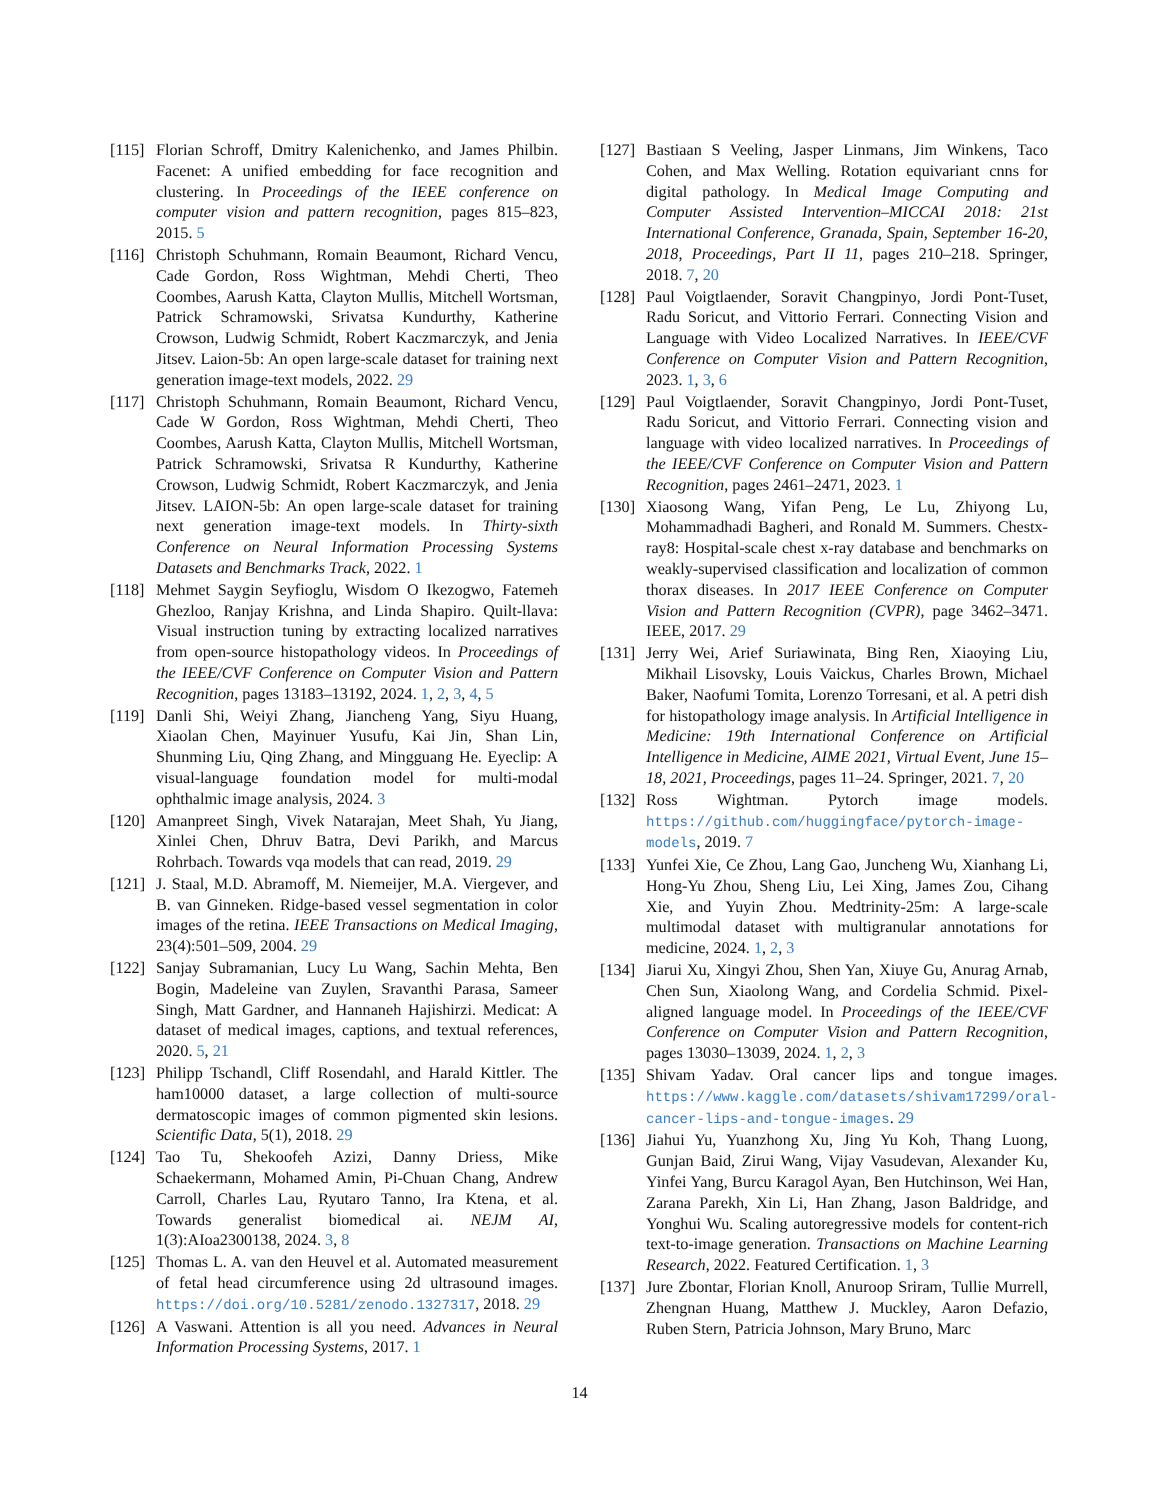[115]
Florian Schroff, Dmitry Kalenichenko, and James Philbin. Facenet: A unified embedding for face recognition and clustering. In Proceedings of the IEEE conference on computer vision and pattern recognition, pages 815–823, 2015. 5
[116]
Christoph Schuhmann, Romain Beaumont, Richard Vencu, Cade Gordon, Ross Wightman, Mehdi Cherti, Theo Coombes, Aarush Katta, Clayton Mullis, Mitchell Wortsman, Patrick Schramowski, Srivatsa Kundurthy, Katherine Crowson, Ludwig Schmidt, Robert Kaczmarczyk, and Jenia Jitsev. Laion-5b: An open large-scale dataset for training next generation image-text models, 2022. 29
[117]
Christoph Schuhmann, Romain Beaumont, Richard Vencu, Cade W Gordon, Ross Wightman, Mehdi Cherti, Theo Coombes, Aarush Katta, Clayton Mullis, Mitchell Wortsman, Patrick Schramowski, Srivatsa R Kundurthy, Katherine Crowson, Ludwig Schmidt, Robert Kaczmarczyk, and Jenia Jitsev. LAION-5b: An open large-scale dataset for training next generation image-text models. In Thirty-sixth Conference on Neural Information Processing Systems Datasets and Benchmarks Track, 2022. 1
[118]
Mehmet Saygin Seyfioglu, Wisdom O Ikezogwo, Fatemeh Ghezloo, Ranjay Krishna, and Linda Shapiro. Quilt-llava: Visual instruction tuning by extracting localized narratives from open-source histopathology videos. In Proceedings of the IEEE/CVF Conference on Computer Vision and Pattern Recognition, pages 13183–13192, 2024. 1, 2, 3, 4, 5
[119]
Danli Shi, Weiyi Zhang, Jiancheng Yang, Siyu Huang, Xiaolan Chen, Mayinuer Yusufu, Kai Jin, Shan Lin, Shunming Liu, Qing Zhang, and Mingguang He. Eyeclip: A visual-language foundation model for multi-modal ophthalmic image analysis, 2024. 3
[120]
Amanpreet Singh, Vivek Natarajan, Meet Shah, Yu Jiang, Xinlei Chen, Dhruv Batra, Devi Parikh, and Marcus Rohrbach. Towards vqa models that can read, 2019. 29
[121]
J. Staal, M.D. Abramoff, M. Niemeijer, M.A. Viergever, and B. van Ginneken. Ridge-based vessel segmentation in color images of the retina. IEEE Transactions on Medical Imaging, 23(4):501–509, 2004. 29
[122]
Sanjay Subramanian, Lucy Lu Wang, Sachin Mehta, Ben Bogin, Madeleine van Zuylen, Sravanthi Parasa, Sameer Singh, Matt Gardner, and Hannaneh Hajishirzi. Medicat: A dataset of medical images, captions, and textual references, 2020. 5, 21
[123]
Philipp Tschandl, Cliff Rosendahl, and Harald Kittler. The ham10000 dataset, a large collection of multi-source dermatoscopic images of common pigmented skin lesions. Scientific Data, 5(1), 2018. 29
[124]
Tao Tu, Shekoofeh Azizi, Danny Driess, Mike Schaekermann, Mohamed Amin, Pi-Chuan Chang, Andrew Carroll, Charles Lau, Ryutaro Tanno, Ira Ktena, et al. Towards generalist biomedical ai. NEJM AI, 1(3):AIoa2300138, 2024. 3, 8
[125]
Thomas L. A. van den Heuvel et al. Automated measurement of fetal head circumference using 2d ultrasound images. https://doi.org/10.5281/zenodo.1327317, 2018. 29
[126]
A Vaswani. Attention is all you need. Advances in Neural Information Processing Systems, 2017. 1
[127]
Bastiaan S Veeling, Jasper Linmans, Jim Winkens, Taco Cohen, and Max Welling. Rotation equivariant cnns for digital pathology. In Medical Image Computing and Computer Assisted Intervention–MICCAI 2018: 21st International Conference, Granada, Spain, September 16-20, 2018, Proceedings, Part II 11, pages 210–218. Springer, 2018. 7, 20
[128]
Paul Voigtlaender, Soravit Changpinyo, Jordi Pont-Tuset, Radu Soricut, and Vittorio Ferrari. Connecting Vision and Language with Video Localized Narratives. In IEEE/CVF Conference on Computer Vision and Pattern Recognition, 2023. 1, 3, 6
[129]
Paul Voigtlaender, Soravit Changpinyo, Jordi Pont-Tuset, Radu Soricut, and Vittorio Ferrari. Connecting vision and language with video localized narratives. In Proceedings of the IEEE/CVF Conference on Computer Vision and Pattern Recognition, pages 2461–2471, 2023. 1
[130]
Xiaosong Wang, Yifan Peng, Le Lu, Zhiyong Lu, Mohammadhadi Bagheri, and Ronald M. Summers. Chestx-ray8: Hospital-scale chest x-ray database and benchmarks on weakly-supervised classification and localization of common thorax diseases. In 2017 IEEE Conference on Computer Vision and Pattern Recognition (CVPR), page 3462–3471. IEEE, 2017. 29
[131]
Jerry Wei, Arief Suriawinata, Bing Ren, Xiaoying Liu, Mikhail Lisovsky, Louis Vaickus, Charles Brown, Michael Baker, Naofumi Tomita, Lorenzo Torresani, et al. A petri dish for histopathology image analysis. In Artificial Intelligence in Medicine: 19th International Conference on Artificial Intelligence in Medicine, AIME 2021, Virtual Event, June 15–18, 2021, Proceedings, pages 11–24. Springer, 2021. 7, 20
[132]
Ross Wightman. Pytorch image models. https://github.com/huggingface/pytorch-image-models, 2019. 7
[133]
Yunfei Xie, Ce Zhou, Lang Gao, Juncheng Wu, Xianhang Li, Hong-Yu Zhou, Sheng Liu, Lei Xing, James Zou, Cihang Xie, and Yuyin Zhou. Medtrinity-25m: A large-scale multimodal dataset with multigranular annotations for medicine, 2024. 1, 2, 3
[134]
Jiarui Xu, Xingyi Zhou, Shen Yan, Xiuye Gu, Anurag Arnab, Chen Sun, Xiaolong Wang, and Cordelia Schmid. Pixel-aligned language model. In Proceedings of the IEEE/CVF Conference on Computer Vision and Pattern Recognition, pages 13030–13039, 2024. 1, 2, 3
[135]
Shivam Yadav. Oral cancer lips and tongue images. https://www.kaggle.com/datasets/shivam17299/oral-cancer-lips-and-tongue-images. 29
[136]
Jiahui Yu, Yuanzhong Xu, Jing Yu Koh, Thang Luong, Gunjan Baid, Zirui Wang, Vijay Vasudevan, Alexander Ku, Yinfei Yang, Burcu Karagol Ayan, Ben Hutchinson, Wei Han, Zarana Parekh, Xin Li, Han Zhang, Jason Baldridge, and Yonghui Wu. Scaling autoregressive models for content-rich text-to-image generation. Transactions on Machine Learning Research, 2022. Featured Certification. 1, 3
[137]
Jure Zbontar, Florian Knoll, Anuroop Sriram, Tullie Murrell, Zhengnan Huang, Matthew J. Muckley, Aaron Defazio, Ruben Stern, Patricia Johnson, Mary Bruno, Marc
14